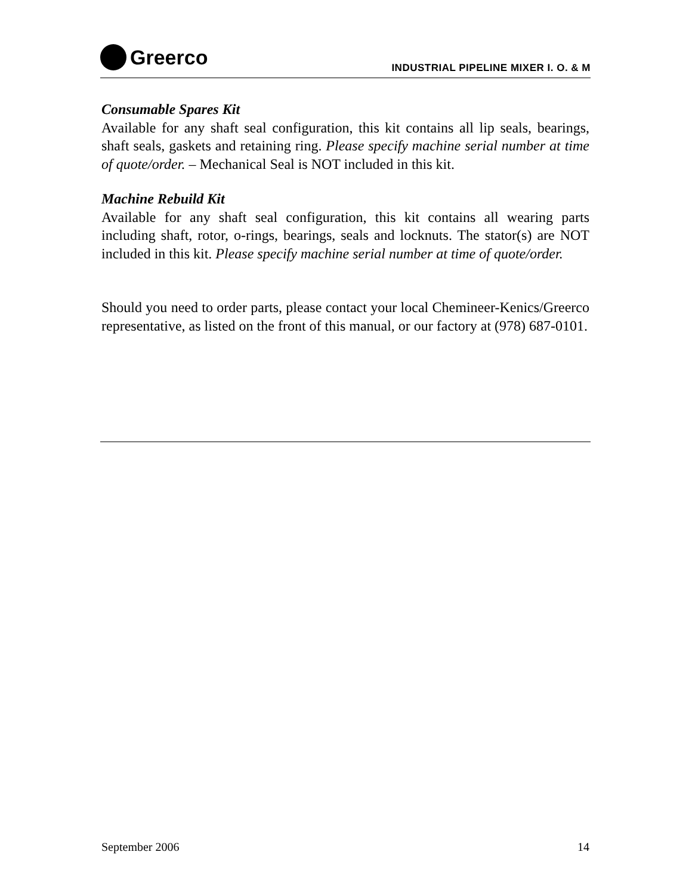Greerco
INDUSTRIAL PIPELINE MIXER I. O. & M
Consumable Spares Kit
Available for any shaft seal configuration, this kit contains all lip seals, bearings, shaft seals, gaskets and retaining ring. Please specify machine serial number at time of quote/order. – Mechanical Seal is NOT included in this kit.
Machine Rebuild Kit
Available for any shaft seal configuration, this kit contains all wearing parts including shaft, rotor, o-rings, bearings, seals and locknuts. The stator(s) are NOT included in this kit. Please specify machine serial number at time of quote/order.
Should you need to order parts, please contact your local Chemineer-Kenics/Greerco representative, as listed on the front of this manual, or our factory at (978) 687-0101.
September 2006 14